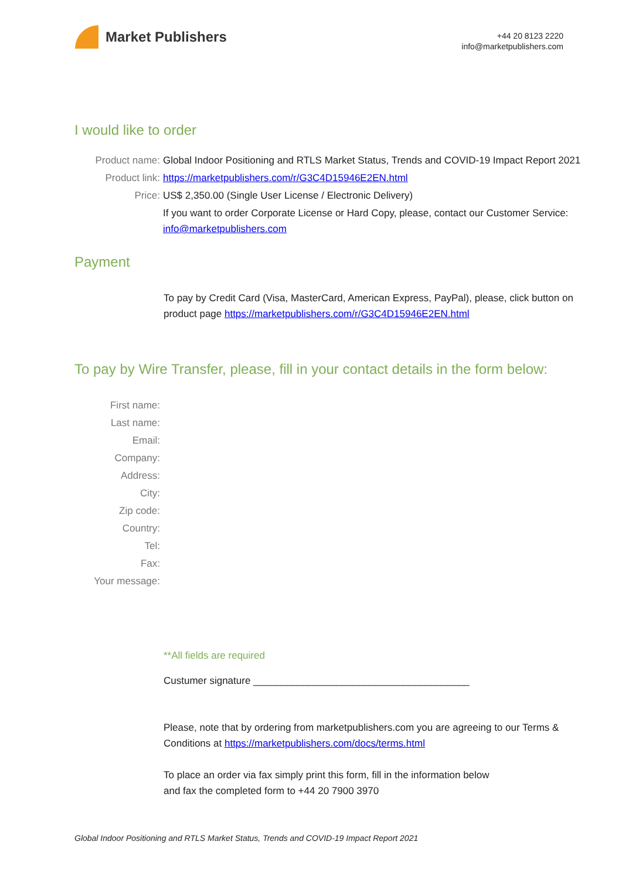Market Publishers
+44 20 8123 2220
info@marketpublishers.com
I would like to order
Product name: Global Indoor Positioning and RTLS Market Status, Trends and COVID-19 Impact Report 2021
Product link: https://marketpublishers.com/r/G3C4D15946E2EN.html
Price: US$ 2,350.00 (Single User License / Electronic Delivery)
If you want to order Corporate License or Hard Copy, please, contact our Customer Service:
info@marketpublishers.com
Payment
To pay by Credit Card (Visa, MasterCard, American Express, PayPal), please, click button on product page https://marketpublishers.com/r/G3C4D15946E2EN.html
To pay by Wire Transfer, please, fill in your contact details in the form below:
First name:
Last name:
Email:
Company:
Address:
City:
Zip code:
Country:
Tel:
Fax:
Your message:
**All fields are required
Custumer signature _______________________________________
Please, note that by ordering from marketpublishers.com you are agreeing to our Terms & Conditions at https://marketpublishers.com/docs/terms.html
To place an order via fax simply print this form, fill in the information below
and fax the completed form to +44 20 7900 3970
Global Indoor Positioning and RTLS Market Status, Trends and COVID-19 Impact Report 2021